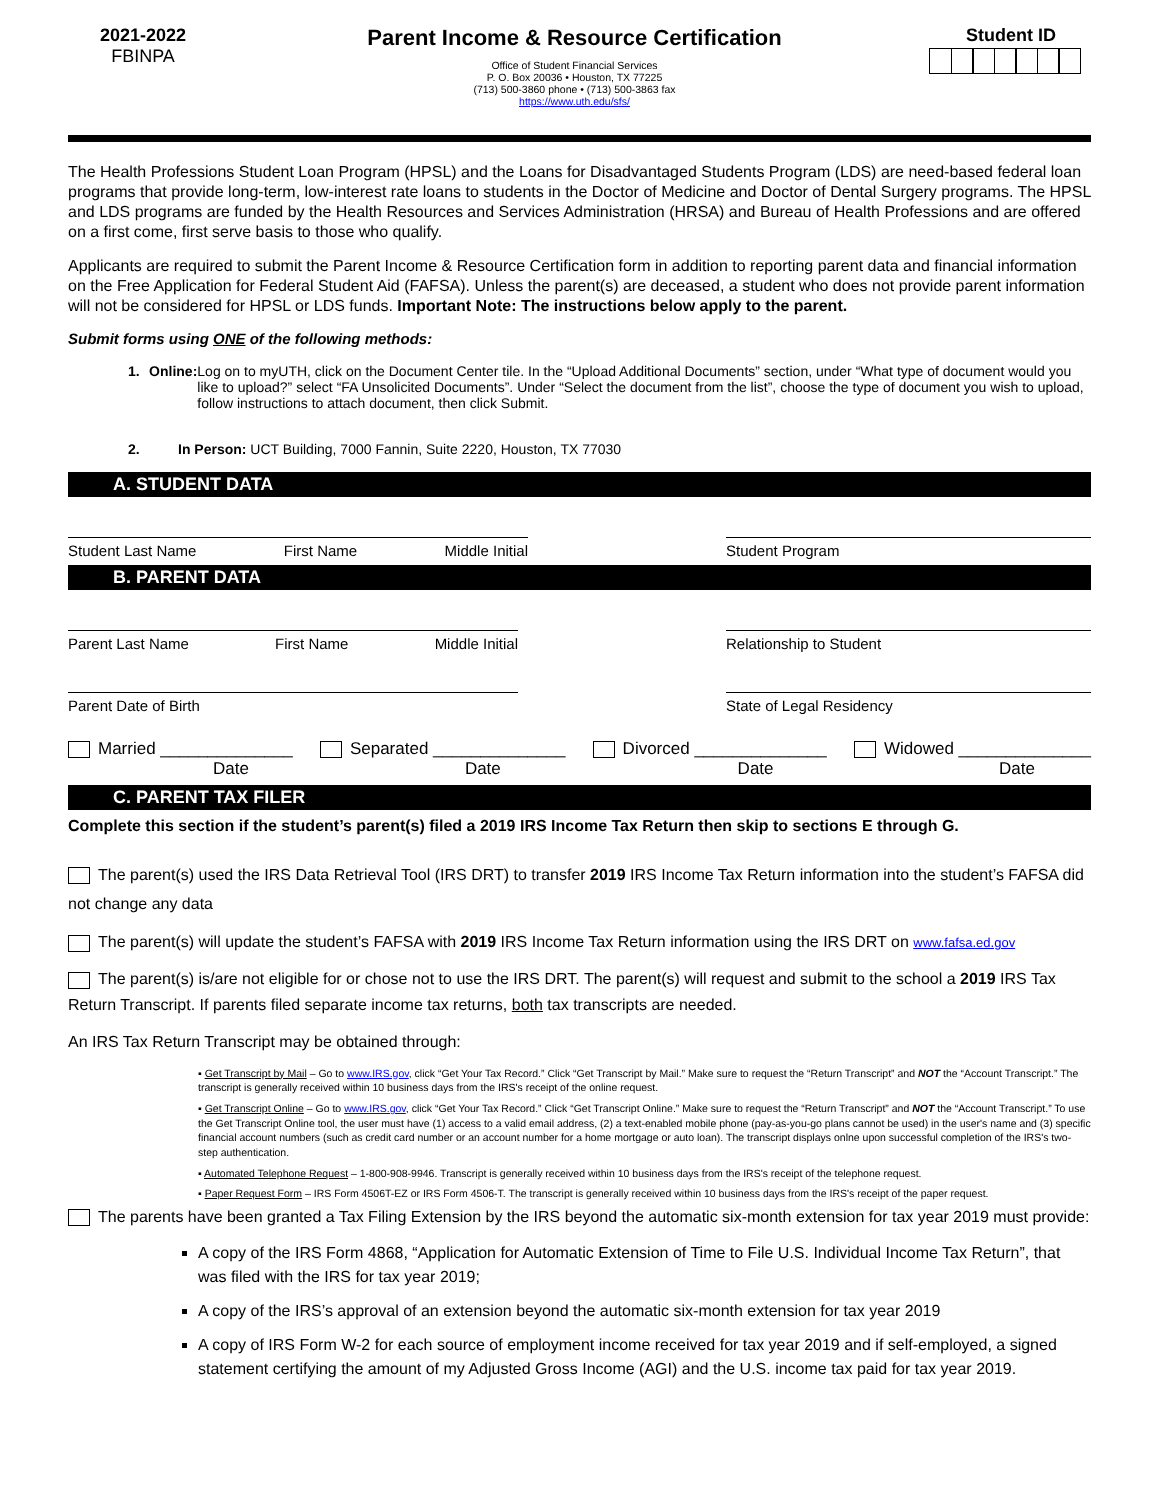2021-2022
FBINPA
Parent Income & Resource Certification
Office of Student Financial Services
P. O. Box 20036 • Houston, TX 77225
(713) 500-3860 phone • (713) 500-3863 fax
https://www.uth.edu/sfs/
Student ID
The Health Professions Student Loan Program (HPSL) and the Loans for Disadvantaged Students Program (LDS) are need-based federal loan programs that provide long-term, low-interest rate loans to students in the Doctor of Medicine and Doctor of Dental Surgery programs. The HPSL and LDS programs are funded by the Health Resources and Services Administration (HRSA) and Bureau of Health Professions and are offered on a first come, first serve basis to those who qualify.
Applicants are required to submit the Parent Income & Resource Certification form in addition to reporting parent data and financial information on the Free Application for Federal Student Aid (FAFSA). Unless the parent(s) are deceased, a student who does not provide parent information will not be considered for HPSL or LDS funds. Important Note: The instructions below apply to the parent.
Submit forms using ONE of the following methods:
1. Online: Log on to myUTH, click on the Document Center tile. In the “Upload Additional Documents” section, under “What type of document would you like to upload?” select “FA Unsolicited Documents”. Under “Select the document from the list”, choose the type of document you wish to upload, follow instructions to attach document, then click Submit.
2. In Person: UCT Building, 7000 Fannin, Suite 2220, Houston, TX 77030
A. STUDENT DATA
Student Last Name First Name Middle Initial Student Program
B. PARENT DATA
Parent Last Name First Name Middle Initial Relationship to Student
Parent Date of Birth State of Legal Residency
Married ______________
Date Separated ______________
Date Divorced ______________
Date Widowed ______________
Date
C. PARENT TAX FILER
Complete this section if the student’s parent(s) filed a 2019 IRS Income Tax Return then skip to sections E through G.
The parent(s) used the IRS Data Retrieval Tool (IRS DRT) to transfer 2019 IRS Income Tax Return information into the student’s FAFSA did not change any data
The parent(s) will update the student’s FAFSA with 2019 IRS Income Tax Return information using the IRS DRT on www.fafsa.ed.gov
The parent(s) is/are not eligible for or chose not to use the IRS DRT. The parent(s) will request and submit to the school a 2019 IRS Tax Return Transcript. If parents filed separate income tax returns, both tax transcripts are needed.
An IRS Tax Return Transcript may be obtained through:
▪ Get Transcript by Mail – Go to www.IRS.gov, click “Get Your Tax Record.” Click “Get Transcript by Mail.” Make sure to request the “Return Transcript” and NOT the “Account Transcript.” The transcript is generally received within 10 business days from the IRS's receipt of the online request.
▪ Get Transcript Online – Go to www.IRS.gov, click “Get Your Tax Record.” Click “Get Transcript Online.” Make sure to request the “Return Transcript” and NOT the “Account Transcript.” To use the Get Transcript Online tool, the user must have (1) access to a valid email address, (2) a text-enabled mobile phone (pay-as-you-go plans cannot be used) in the user's name and (3) specific financial account numbers (such as credit card number or an account number for a home mortgage or auto loan). The transcript displays onlne upon successful completion of the IRS's two-step authentication.
▪ Automated Telephone Request – 1-800-908-9946. Transcript is generally received within 10 business days from the IRS's receipt of the telephone request.
▪ Paper Request Form – IRS Form 4506T-EZ or IRS Form 4506-T. The transcript is generally received within 10 business days from the IRS's receipt of the paper request.
The parents have been granted a Tax Filing Extension by the IRS beyond the automatic six-month extension for tax year 2019 must provide:
A copy of the IRS Form 4868, “Application for Automatic Extension of Time to File U.S. Individual Income Tax Return”, that was filed with the IRS for tax year 2019;
A copy of the IRS’s approval of an extension beyond the automatic six-month extension for tax year 2019
A copy of IRS Form W-2 for each source of employment income received for tax year 2019 and if self-employed, a signed statement certifying the amount of my Adjusted Gross Income (AGI) and the U.S. income tax paid for tax year 2019.